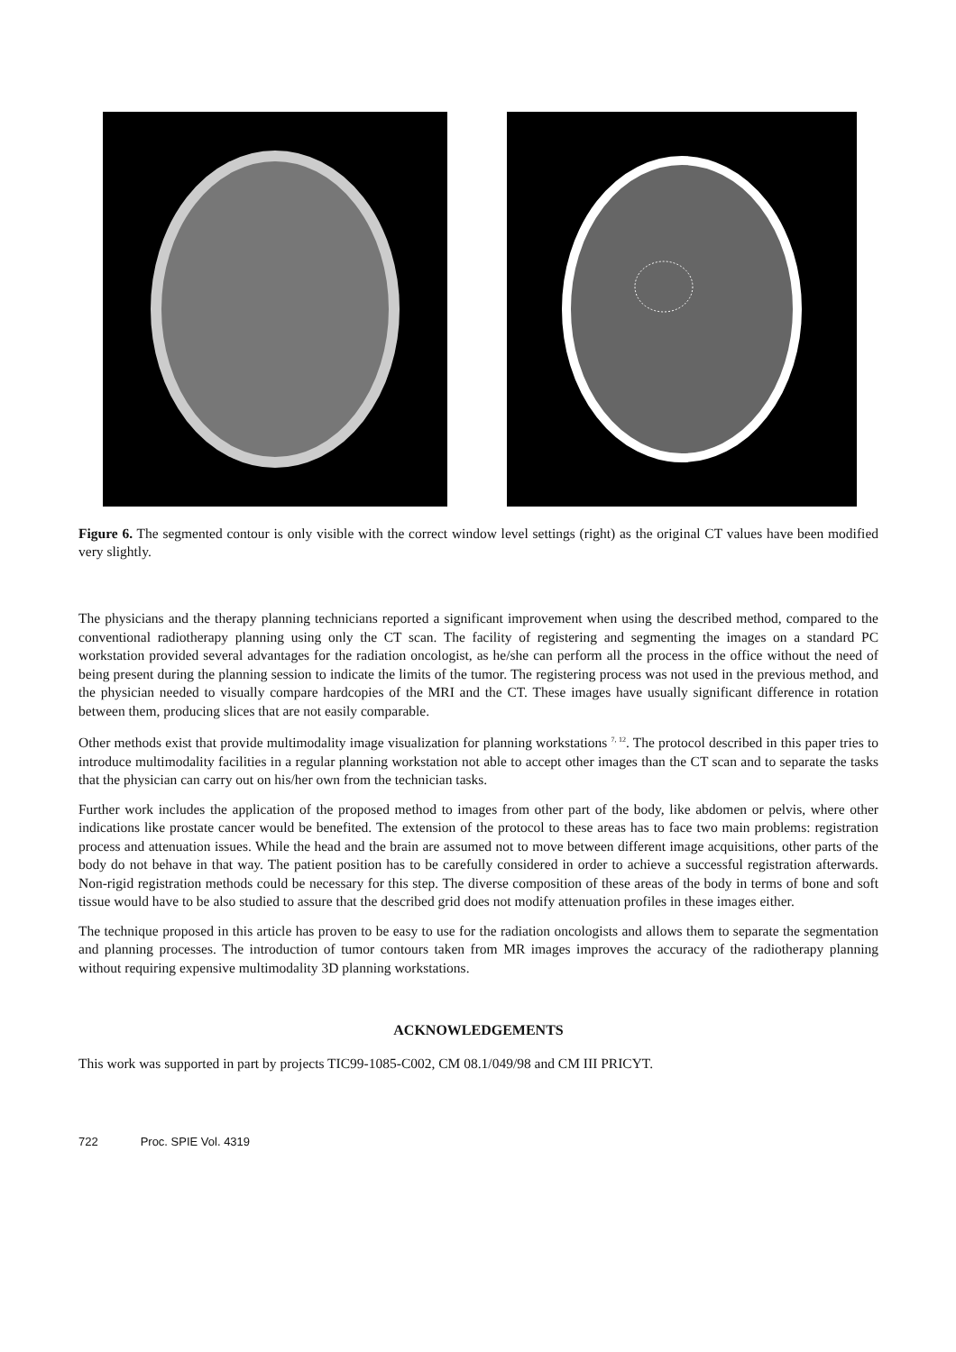Figure 6. The segmented contour is only visible with the correct window level settings (right) as the original CT values have been modified very slightly.
The physicians and the therapy planning technicians reported a significant improvement when using the described method, compared to the conventional radiotherapy planning using only the CT scan. The facility of registering and segmenting the images on a standard PC workstation provided several advantages for the radiation oncologist, as he/she can perform all the process in the office without the need of being present during the planning session to indicate the limits of the tumor. The registering process was not used in the previous method, and the physician needed to visually compare hardcopies of the MRI and the CT. These images have usually significant difference in rotation between them, producing slices that are not easily comparable.
Other methods exist that provide multimodality image visualization for planning workstations <sup>7, 12</sup>. The protocol described in this paper tries to introduce multimodality facilities in a regular planning workstation not able to accept other images than the CT scan and to separate the tasks that the physician can carry out on his/her own from the technician tasks.
Further work includes the application of the proposed method to images from other part of the body, like abdomen or pelvis, where other indications like prostate cancer would be benefited. The extension of the protocol to these areas has to face two main problems: registration process and attenuation issues. While the head and the brain are assumed not to move between different image acquisitions, other parts of the body do not behave in that way. The patient position has to be carefully considered in order to achieve a successful registration afterwards. Non-rigid registration methods could be necessary for this step. The diverse composition of these areas of the body in terms of bone and soft tissue would have to be also studied to assure that the described grid does not modify attenuation profiles in these images either.
The technique proposed in this article has proven to be easy to use for the radiation oncologists and allows them to separate the segmentation and planning processes. The introduction of tumor contours taken from MR images improves the accuracy of the radiotherapy planning without requiring expensive multimodality 3D planning workstations.
ACKNOWLEDGEMENTS
This work was supported in part by projects TIC99-1085-C002, CM 08.1/049/98 and CM III PRICYT.
722 Proc. SPIE Vol. 4319